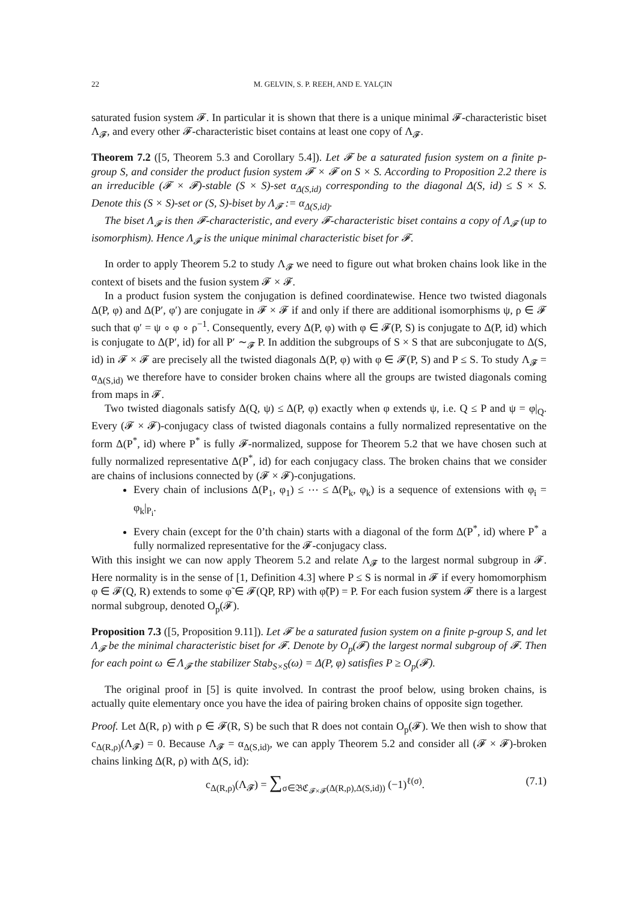22 M. GELVIN, S. P. REEH, AND E. YALÇIN
saturated fusion system 𝓕. In particular it is shown that there is a unique minimal 𝓕-characteristic biset Λ<sub>𝓕</sub>, and every other 𝓕-characteristic biset contains at least one copy of Λ<sub>𝓕</sub>.
Theorem 7.2 ([5, Theorem 5.3 and Corollary 5.4]). Let 𝓕 be a saturated fusion system on a finite p-group S, and consider the product fusion system 𝓕 × 𝓕 on S × S. According to Proposition 2.2 there is an irreducible (𝓕 × 𝓕)-stable (S × S)-set α<sub>Δ(S,id)</sub> corresponding to the diagonal Δ(S, id) ≤ S × S. Denote this (S × S)-set or (S, S)-biset by Λ<sub>𝓕</sub> := α<sub>Δ(S,id)</sub>.
The biset Λ<sub>𝓕</sub> is then 𝓕-characteristic, and every 𝓕-characteristic biset contains a copy of Λ<sub>𝓕</sub> (up to isomorphism). Hence Λ<sub>𝓕</sub> is the unique minimal characteristic biset for 𝓕.
In order to apply Theorem 5.2 to study Λ<sub>𝓕</sub> we need to figure out what broken chains look like in the context of bisets and the fusion system 𝓕 × 𝓕.
In a product fusion system the conjugation is defined coordinatewise. Hence two twisted diagonals Δ(P, φ) and Δ(P′, φ′) are conjugate in 𝓕 × 𝓕 if and only if there are additional isomorphisms ψ, ρ ∈ 𝓕 such that φ′ = ψ ∘ φ ∘ ρ<sup>−1</sup>. Consequently, every Δ(P, φ) with φ ∈ 𝓕(P, S) is conjugate to Δ(P, id) which is conjugate to Δ(P′, id) for all P′ ∼<sub>𝓕</sub> P. In addition the subgroups of S × S that are subconjugate to Δ(S, id) in 𝓕 × 𝓕 are precisely all the twisted diagonals Δ(P, φ) with φ ∈ 𝓕(P, S) and P ≤ S. To study Λ<sub>𝓕</sub> = α<sub>Δ(S,id)</sub> we therefore have to consider broken chains where all the groups are twisted diagonals coming from maps in 𝓕.
Two twisted diagonals satisfy Δ(Q, ψ) ≤ Δ(P, φ) exactly when φ extends ψ, i.e. Q ≤ P and ψ = φ|<sub>Q</sub>. Every (𝓕 × 𝓕)-conjugacy class of twisted diagonals contains a fully normalized representative on the form Δ(P<sup>*</sup>, id) where P<sup>*</sup> is fully 𝓕-normalized, suppose for Theorem 5.2 that we have chosen such at fully normalized representative Δ(P<sup>*</sup>, id) for each conjugacy class. The broken chains that we consider are chains of inclusions connected by (𝓕 × 𝓕)-conjugations.
Every chain of inclusions Δ(P<sub>1</sub>, φ<sub>1</sub>) ≤ ⋯ ≤ Δ(P<sub>k</sub>, φ<sub>k</sub>) is a sequence of extensions with φ<sub>i</sub> = φ<sub>k</sub>|<sub>P<sub>i</sub></sub>.
Every chain (except for the 0’th chain) starts with a diagonal of the form Δ(P<sup>*</sup>, id) where P<sup>*</sup> a fully normalized representative for the 𝓕-conjugacy class.
With this insight we can now apply Theorem 5.2 and relate Λ<sub>𝓕</sub> to the largest normal subgroup in 𝓕. Here normality is in the sense of [1, Definition 4.3] where P ≤ S is normal in 𝓕 if every homomorphism φ ∈ 𝓕(Q, R) extends to some φ̃ ∈ 𝓕(QP, RP) with φ̃(P) = P. For each fusion system 𝓕 there is a largest normal subgroup, denoted O<sub>p</sub>(𝓕).
Proposition 7.3 ([5, Proposition 9.11]). Let 𝓕 be a saturated fusion system on a finite p-group S, and let Λ<sub>𝓕</sub> be the minimal characteristic biset for 𝓕. Denote by O<sub>p</sub>(𝓕) the largest normal subgroup of 𝓕. Then for each point ω ∈ Λ<sub>𝓕</sub> the stabilizer Stab<sub>S×S</sub>(ω) = Δ(P, φ) satisfies P ≥ O<sub>p</sub>(𝓕).
The original proof in [5] is quite involved. In contrast the proof below, using broken chains, is actually quite elementary once you have the idea of pairing broken chains of opposite sign together.
Proof. Let Δ(R, ρ) with ρ ∈ 𝓕(R, S) be such that R does not contain O<sub>p</sub>(𝓕). We then wish to show that c<sub>Δ(R,ρ)</sub>(Λ<sub>𝓕</sub>) = 0. Because Λ<sub>𝓕</sub> = α<sub>Δ(S,id)</sub>, we can apply Theorem 5.2 and consider all (𝓕 × 𝓕)-broken chains linking Δ(R, ρ) with Δ(S, id):
c<sub>Δ(R,ρ)</sub>(Λ<sub>𝓕</sub>) = ∑<sub>σ∈𝔅ℭ<sub>𝓕×𝓕</sub>(Δ(R,ρ),Δ(S,id))</sub> (−1)<sup>ℓ(σ)</sup>. (7.1)